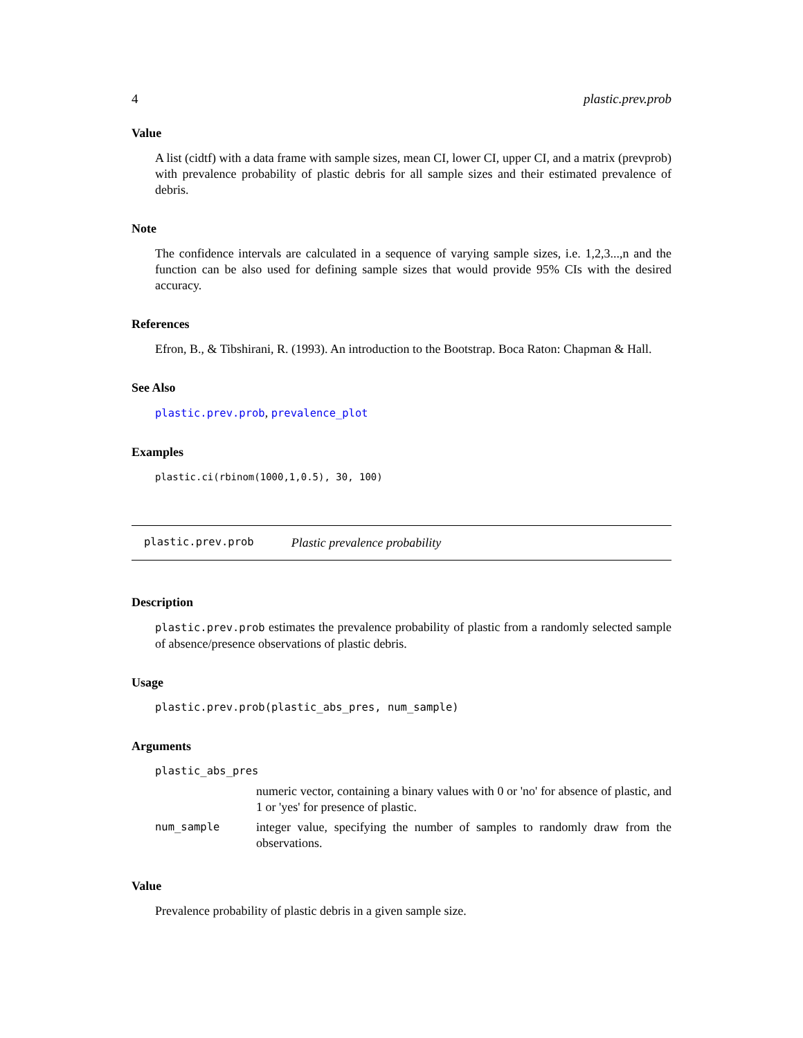4 plastic.prev.prob
Value
A list (cidtf) with a data frame with sample sizes, mean CI, lower CI, upper CI, and a matrix (prevprob) with prevalence probability of plastic debris for all sample sizes and their estimated prevalence of debris.
Note
The confidence intervals are calculated in a sequence of varying sample sizes, i.e. 1,2,3...,n and the function can be also used for defining sample sizes that would provide 95% CIs with the desired accuracy.
References
Efron, B., & Tibshirani, R. (1993). An introduction to the Bootstrap. Boca Raton: Chapman & Hall.
See Also
plastic.prev.prob, prevalence_plot
Examples
plastic.ci(rbinom(1000,1,0.5), 30, 100)
plastic.prev.prob Plastic prevalence probability
Description
plastic.prev.prob estimates the prevalence probability of plastic from a randomly selected sample of absence/presence observations of plastic debris.
Usage
plastic.prev.prob(plastic_abs_pres, num_sample)
Arguments
| plastic_abs_pres | |
| | numeric vector, containing a binary values with 0 or 'no' for absence of plastic, and 1 or 'yes' for presence of plastic. |
| num_sample | integer value, specifying the number of samples to randomly draw from the observations. |
Value
Prevalence probability of plastic debris in a given sample size.